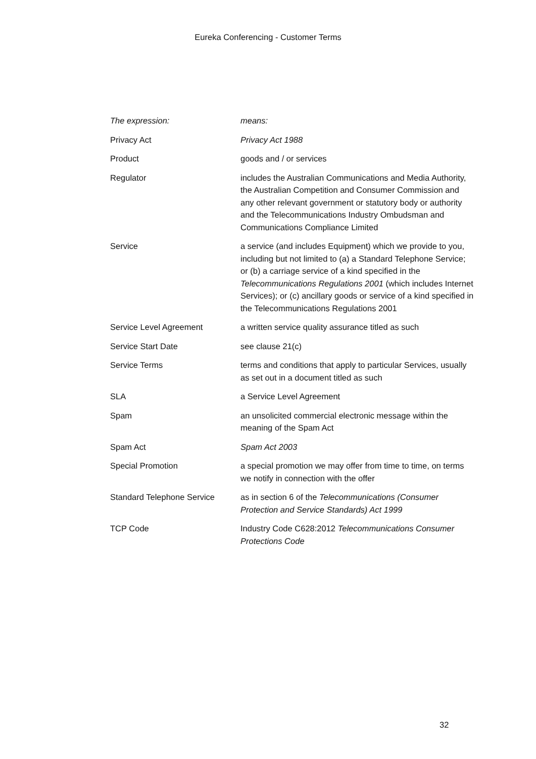Eureka Conferencing - Customer Terms
| The expression: | means: |
| Privacy Act | Privacy Act 1988 |
| Product | goods and / or services |
| Regulator | includes the Australian Communications and Media Authority, the Australian Competition and Consumer Commission and any other relevant government or statutory body or authority and the Telecommunications Industry Ombudsman and Communications Compliance Limited |
| Service | a service (and includes Equipment) which we provide to you, including but not limited to (a) a Standard Telephone Service; or (b) a carriage service of a kind specified in the Telecommunications Regulations 2001 (which includes Internet Services); or (c) ancillary goods or service of a kind specified in the Telecommunications Regulations 2001 |
| Service Level Agreement | a written service quality assurance titled as such |
| Service Start Date | see clause 21(c) |
| Service Terms | terms and conditions that apply to particular Services, usually as set out in a document titled as such |
| SLA | a Service Level Agreement |
| Spam | an unsolicited commercial electronic message within the meaning of the Spam Act |
| Spam Act | Spam Act 2003 |
| Special Promotion | a special promotion we may offer from time to time, on terms we notify in connection with the offer |
| Standard Telephone Service | as in section 6 of the Telecommunications (Consumer Protection and Service Standards) Act 1999 |
| TCP Code | Industry Code C628:2012 Telecommunications Consumer Protections Code |
32